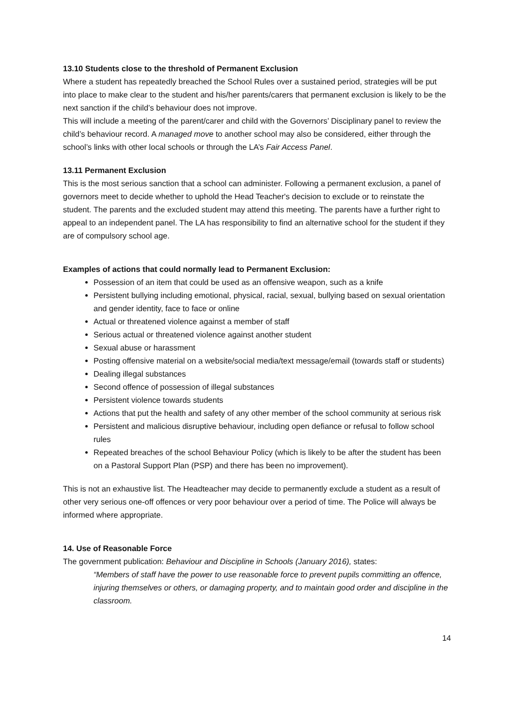13.10 Students close to the threshold of Permanent Exclusion
Where a student has repeatedly breached the School Rules over a sustained period, strategies will be put into place to make clear to the student and his/her parents/carers that permanent exclusion is likely to be the next sanction if the child’s behaviour does not improve.
This will include a meeting of the parent/carer and child with the Governors’ Disciplinary panel to review the child’s behaviour record. A managed move to another school may also be considered, either through the school’s links with other local schools or through the LA’s Fair Access Panel.
13.11 Permanent Exclusion
This is the most serious sanction that a school can administer. Following a permanent exclusion, a panel of governors meet to decide whether to uphold the Head Teacher's decision to exclude or to reinstate the student. The parents and the excluded student may attend this meeting. The parents have a further right to appeal to an independent panel. The LA has responsibility to find an alternative school for the student if they are of compulsory school age.
Examples of actions that could normally lead to Permanent Exclusion:
Possession of an item that could be used as an offensive weapon, such as a knife
Persistent bullying including emotional, physical, racial, sexual, bullying based on sexual orientation and gender identity, face to face or online
Actual or threatened violence against a member of staff
Serious actual or threatened violence against another student
Sexual abuse or harassment
Posting offensive material on a website/social media/text message/email (towards staff or students)
Dealing illegal substances
Second offence of possession of illegal substances
Persistent violence towards students
Actions that put the health and safety of any other member of the school community at serious risk
Persistent and malicious disruptive behaviour, including open defiance or refusal to follow school rules
Repeated breaches of the school Behaviour Policy (which is likely to be after the student has been on a Pastoral Support Plan (PSP) and there has been no improvement).
This is not an exhaustive list. The Headteacher may decide to permanently exclude a student as a result of other very serious one-off offences or very poor behaviour over a period of time. The Police will always be informed where appropriate.
14. Use of Reasonable Force
The government publication: Behaviour and Discipline in Schools (January 2016), states:
“Members of staff have the power to use reasonable force to prevent pupils committing an offence, injuring themselves or others, or damaging property, and to maintain good order and discipline in the classroom.
14